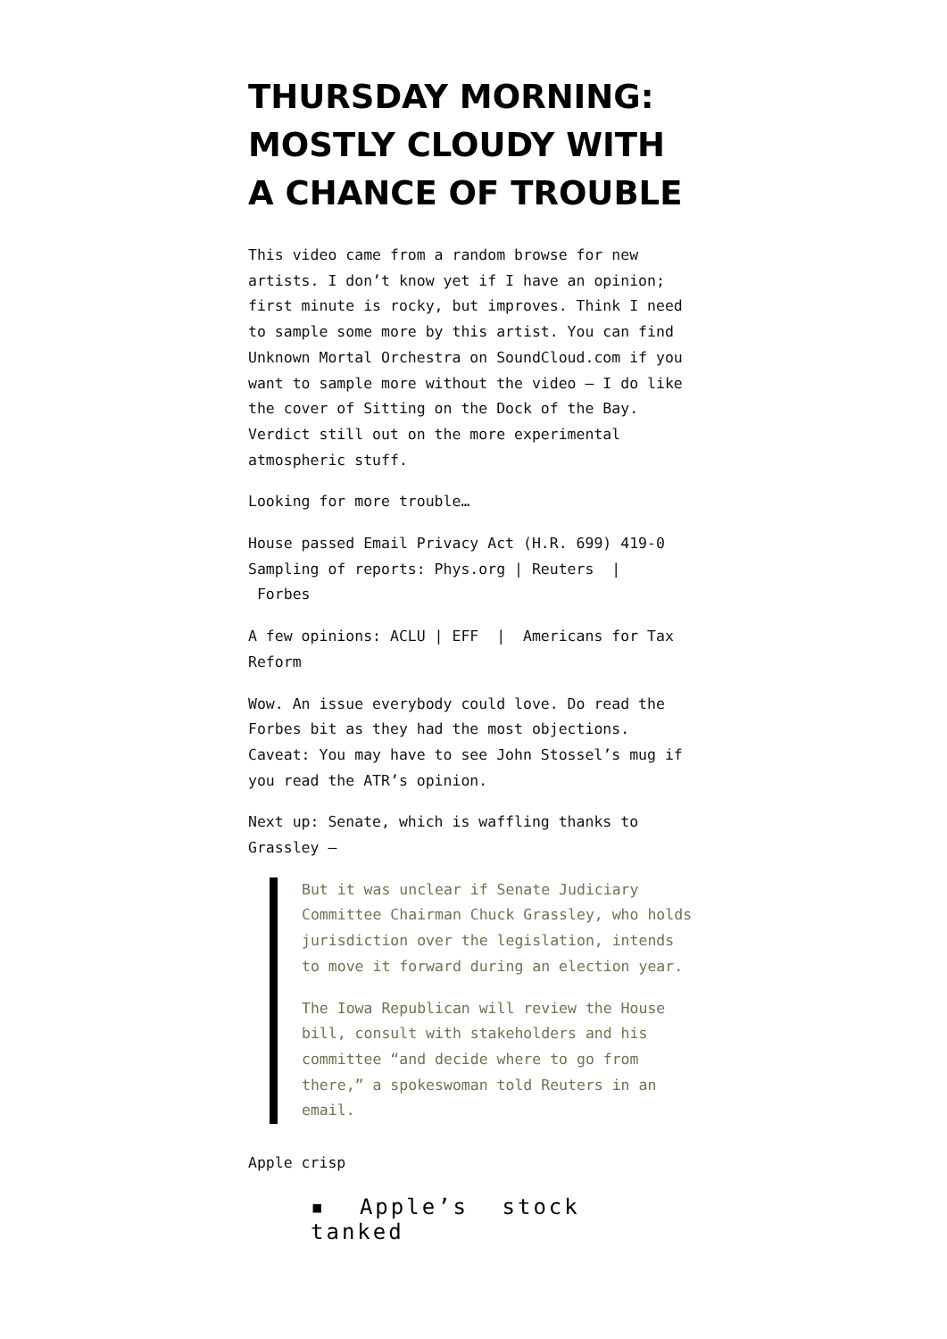THURSDAY MORNING: MOSTLY CLOUDY WITH A CHANCE OF TROUBLE
This video came from a random browse for new artists. I don’t know yet if I have an opinion; first minute is rocky, but improves. Think I need to sample some more by this artist. You can find Unknown Mortal Orchestra on SoundCloud.com if you want to sample more without the video — I do like the cover of Sitting on the Dock of the Bay. Verdict still out on the more experimental atmospheric stuff.
Looking for more trouble…
House passed Email Privacy Act (H.R. 699) 419-0
Sampling of reports: Phys.org | Reuters |
Forbes
A few opinions: ACLU | EFF | Americans for Tax Reform
Wow. An issue everybody could love. Do read the Forbes bit as they had the most objections. Caveat: You may have to see John Stossel’s mug if you read the ATR’s opinion.
Next up: Senate, which is waffling thanks to Grassley —
But it was unclear if Senate Judiciary Committee Chairman Chuck Grassley, who holds jurisdiction over the legislation, intends to move it forward during an election year.
The Iowa Republican will review the House bill, consult with stakeholders and his committee “and decide where to go from there,” a spokeswoman told Reuters in an email.
Apple crisp
▪ Apple’s stock tanked